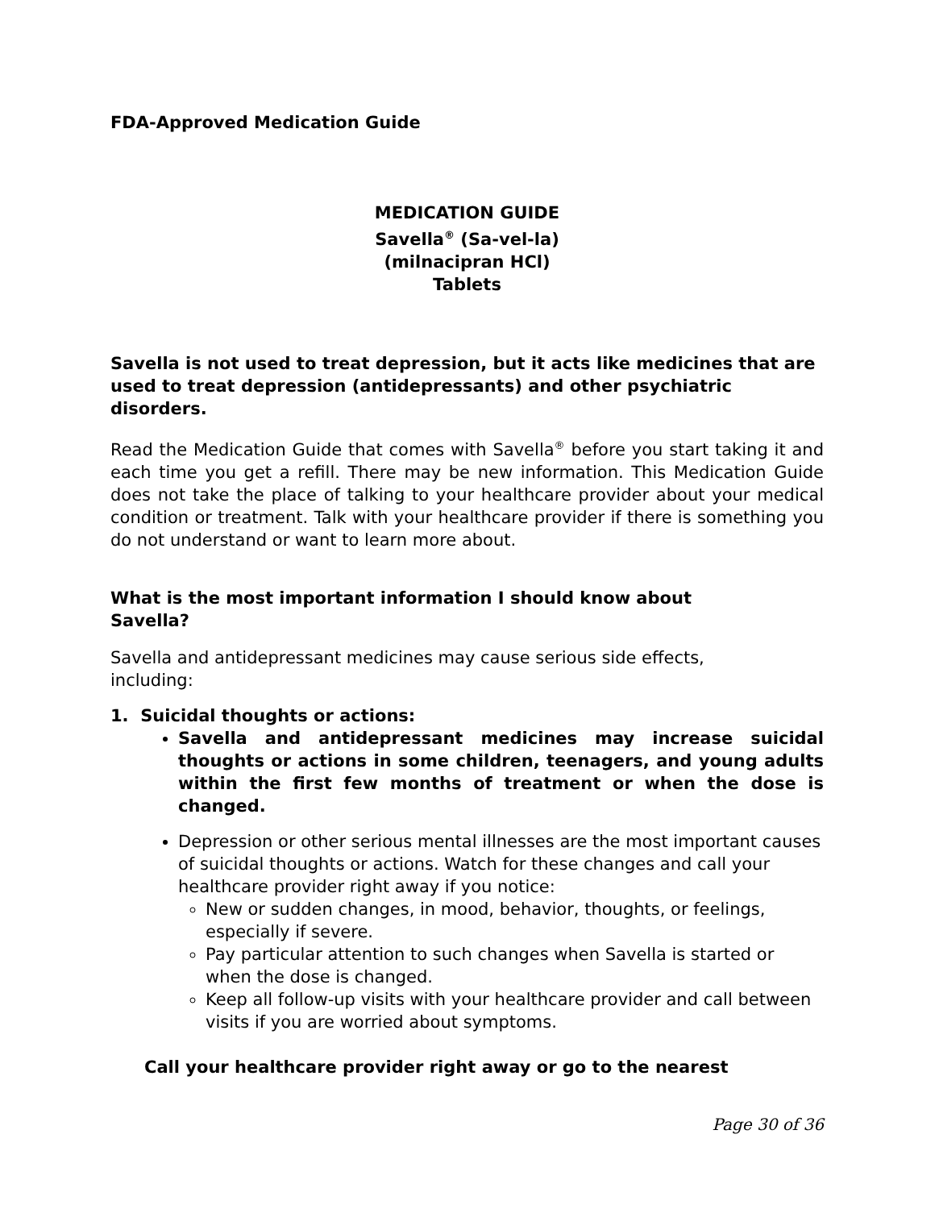FDA-Approved Medication Guide
MEDICATION GUIDE
Savella<sup>®</sup> (Sa-vel-la)
(milnacipran HCl)
Tablets
Savella is not used to treat depression, but it acts like medicines that are used to treat depression (antidepressants) and other psychiatric disorders.
Read the Medication Guide that comes with Savella<sup>®</sup> before you start taking it and each time you get a refill. There may be new information. This Medication Guide does not take the place of talking to your healthcare provider about your medical condition or treatment. Talk with your healthcare provider if there is something you do not understand or want to learn more about.
What is the most important information I should know about
Savella?
Savella and antidepressant medicines may cause serious side effects,
including:
1. Suicidal thoughts or actions:
Savella and antidepressant medicines may increase suicidal thoughts or actions in some children, teenagers, and young adults within the first few months of treatment or when the dose is changed.
Depression or other serious mental illnesses are the most important causes of suicidal thoughts or actions. Watch for these changes and call your healthcare provider right away if you notice:
New or sudden changes, in mood, behavior, thoughts, or feelings, especially if severe.
Pay particular attention to such changes when Savella is started or when the dose is changed.
Keep all follow-up visits with your healthcare provider and call between visits if you are worried about symptoms.
Call your healthcare provider right away or go to the nearest
Page 30 of 36